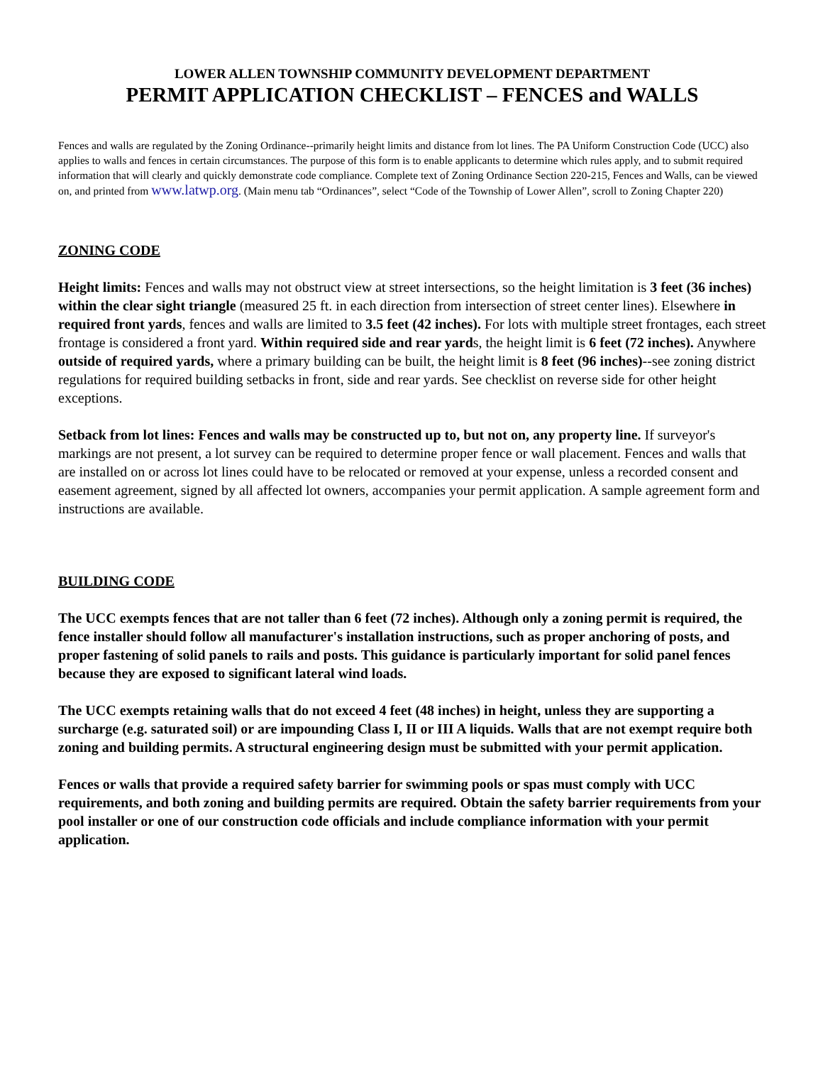LOWER ALLEN TOWNSHIP COMMUNITY DEVELOPMENT DEPARTMENT
PERMIT APPLICATION CHECKLIST – FENCES and WALLS
Fences and walls are regulated by the Zoning Ordinance--primarily height limits and distance from lot lines. The PA Uniform Construction Code (UCC) also applies to walls and fences in certain circumstances. The purpose of this form is to enable applicants to determine which rules apply, and to submit required information that will clearly and quickly demonstrate code compliance. Complete text of Zoning Ordinance Section 220-215, Fences and Walls, can be viewed on, and printed from www.latwp.org. (Main menu tab “Ordinances”, select “Code of the Township of Lower Allen”, scroll to Zoning Chapter 220)
ZONING CODE
Height limits: Fences and walls may not obstruct view at street intersections, so the height limitation is 3 feet (36 inches) within the clear sight triangle (measured 25 ft. in each direction from intersection of street center lines). Elsewhere in required front yards, fences and walls are limited to 3.5 feet (42 inches). For lots with multiple street frontages, each street frontage is considered a front yard. Within required side and rear yards, the height limit is 6 feet (72 inches). Anywhere outside of required yards, where a primary building can be built, the height limit is 8 feet (96 inches)--see zoning district regulations for required building setbacks in front, side and rear yards. See checklist on reverse side for other height exceptions.
Setback from lot lines: Fences and walls may be constructed up to, but not on, any property line. If surveyor's markings are not present, a lot survey can be required to determine proper fence or wall placement. Fences and walls that are installed on or across lot lines could have to be relocated or removed at your expense, unless a recorded consent and easement agreement, signed by all affected lot owners, accompanies your permit application. A sample agreement form and instructions are available.
BUILDING CODE
The UCC exempts fences that are not taller than 6 feet (72 inches). Although only a zoning permit is required, the fence installer should follow all manufacturer's installation instructions, such as proper anchoring of posts, and proper fastening of solid panels to rails and posts. This guidance is particularly important for solid panel fences because they are exposed to significant lateral wind loads.
The UCC exempts retaining walls that do not exceed 4 feet (48 inches) in height, unless they are supporting a surcharge (e.g. saturated soil) or are impounding Class I, II or III A liquids. Walls that are not exempt require both zoning and building permits. A structural engineering design must be submitted with your permit application.
Fences or walls that provide a required safety barrier for swimming pools or spas must comply with UCC requirements, and both zoning and building permits are required. Obtain the safety barrier requirements from your pool installer or one of our construction code officials and include compliance information with your permit application.